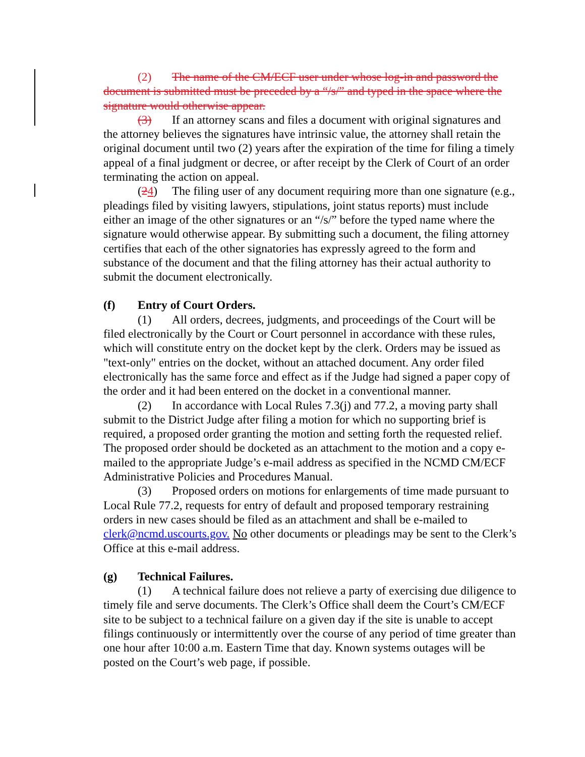(2) The name of the CM/ECF user under whose log-in and password the document is submitted must be preceded by a “/s/” and typed in the space where the signature would otherwise appear.
(3) If an attorney scans and files a document with original signatures and the attorney believes the signatures have intrinsic value, the attorney shall retain the original document until two (2) years after the expiration of the time for filing a timely appeal of a final judgment or decree, or after receipt by the Clerk of Court of an order terminating the action on appeal.
(24) The filing user of any document requiring more than one signature (e.g., pleadings filed by visiting lawyers, stipulations, joint status reports) must include either an image of the other signatures or an “/s/” before the typed name where the signature would otherwise appear. By submitting such a document, the filing attorney certifies that each of the other signatories has expressly agreed to the form and substance of the document and that the filing attorney has their actual authority to submit the document electronically.
(f) Entry of Court Orders.
(1) All orders, decrees, judgments, and proceedings of the Court will be filed electronically by the Court or Court personnel in accordance with these rules, which will constitute entry on the docket kept by the clerk. Orders may be issued as "text-only" entries on the docket, without an attached document. Any order filed electronically has the same force and effect as if the Judge had signed a paper copy of the order and it had been entered on the docket in a conventional manner.
(2) In accordance with Local Rules 7.3(j) and 77.2, a moving party shall submit to the District Judge after filing a motion for which no supporting brief is required, a proposed order granting the motion and setting forth the requested relief. The proposed order should be docketed as an attachment to the motion and a copy e-mailed to the appropriate Judge’s e-mail address as specified in the NCMD CM/ECF Administrative Policies and Procedures Manual.
(3) Proposed orders on motions for enlargements of time made pursuant to Local Rule 77.2, requests for entry of default and proposed temporary restraining orders in new cases should be filed as an attachment and shall be e-mailed to clerk@ncmd.uscourts.gov. No other documents or pleadings may be sent to the Clerk’s Office at this e-mail address.
(g) Technical Failures.
(1) A technical failure does not relieve a party of exercising due diligence to timely file and serve documents. The Clerk’s Office shall deem the Court’s CM/ECF site to be subject to a technical failure on a given day if the site is unable to accept filings continuously or intermittently over the course of any period of time greater than one hour after 10:00 a.m. Eastern Time that day. Known systems outages will be posted on the Court’s web page, if possible.